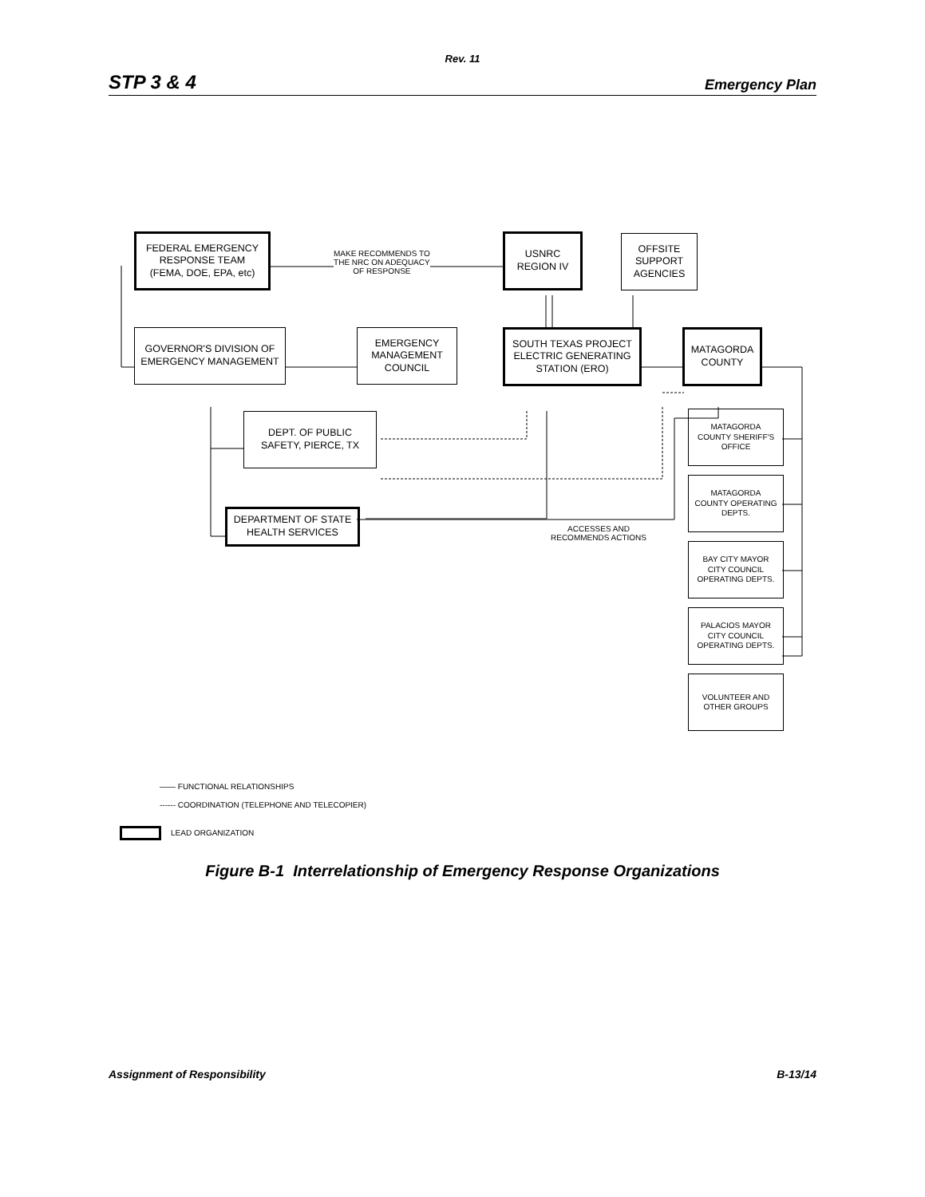Rev. 11
STP 3 & 4 Emergency Plan
FEDERAL EMERGENCY
RESPONSE TEAM
(FEMA, DOE, EPA, etc)
MAKE RECOMMENDS TO
THE NRC ON ADEQUACY
OF RESPONSE
USNRC
REGION IV
OFFSITE
SUPPORT
AGENCIES
GOVERNOR'S DIVISION OF
EMERGENCY MANAGEMENT
EMERGENCY
MANAGEMENT
COUNCIL
SOUTH TEXAS PROJECT
ELECTRIC GENERATING
STATION (ERO)
MATAGORDA
COUNTY
DEPT. OF PUBLIC
SAFETY, PIERCE, TX
MATAGORDA
COUNTY SHERIFF'S
OFFICE
DEPARTMENT OF STATE
HEALTH SERVICES
ACCESSES AND
RECOMMENDS ACTIONS
MATAGORDA
COUNTY OPERATING
DEPTS.
BAY CITY MAYOR
CITY COUNCIL
OPERATING DEPTS.
PALACIOS MAYOR
CITY COUNCIL
OPERATING DEPTS.
VOLUNTEER AND
OTHER GROUPS
—— FUNCTIONAL RELATIONSHIPS
------ COORDINATION (TELEPHONE AND TELECOPIER)
LEAD ORGANIZATION
Figure B-1 Interrelationship of Emergency Response Organizations
Assignment of Responsibility B-13/14